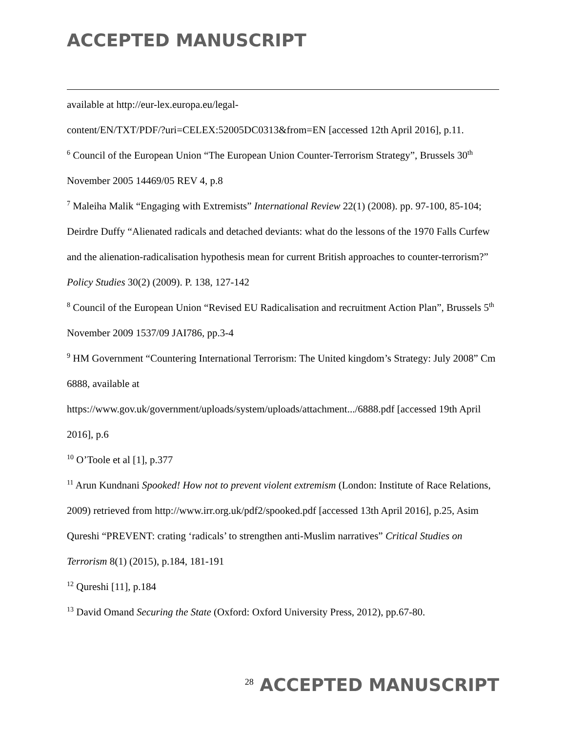ACCEPTED MANUSCRIPT
available at http://eur-lex.europa.eu/legal-
content/EN/TXT/PDF/?uri=CELEX:52005DC0313&from=EN [accessed 12th April 2016], p.11.
<sup>6</sup> Council of the European Union “The European Union Counter-Terrorism Strategy”, Brussels 30<sup>th</sup> November 2005 14469/05 REV 4, p.8
<sup>7</sup> Maleiha Malik “Engaging with Extremists” International Review 22(1) (2008). pp. 97-100, 85-104; Deirdre Duffy “Alienated radicals and detached deviants: what do the lessons of the 1970 Falls Curfew and the alienation-radicalisation hypothesis mean for current British approaches to counter-terrorism?” Policy Studies 30(2) (2009). P. 138, 127-142
<sup>8</sup> Council of the European Union “Revised EU Radicalisation and recruitment Action Plan”, Brussels 5<sup>th</sup> November 2009 1537/09 JAI786, pp.3-4
<sup>9</sup> HM Government “Countering International Terrorism: The United kingdom’s Strategy: July 2008” Cm 6888, available at
https://www.gov.uk/government/uploads/system/uploads/attachment.../6888.pdf [accessed 19th April 2016], p.6
<sup>10</sup> O’Toole et al [1], p.377
<sup>11</sup> Arun Kundnani Spooked! How not to prevent violent extremism (London: Institute of Race Relations, 2009) retrieved from http://www.irr.org.uk/pdf2/spooked.pdf [accessed 13th April 2016], p.25, Asim Qureshi “PREVENT: crating ‘radicals’ to strengthen anti-Muslim narratives” Critical Studies on Terrorism 8(1) (2015), p.184, 181-191
<sup>12</sup> Qureshi [11], p.184
<sup>13</sup> David Omand Securing the State (Oxford: Oxford University Press, 2012), pp.67-80.
<sup>28</sup> ACCEPTED MANUSCRIPT